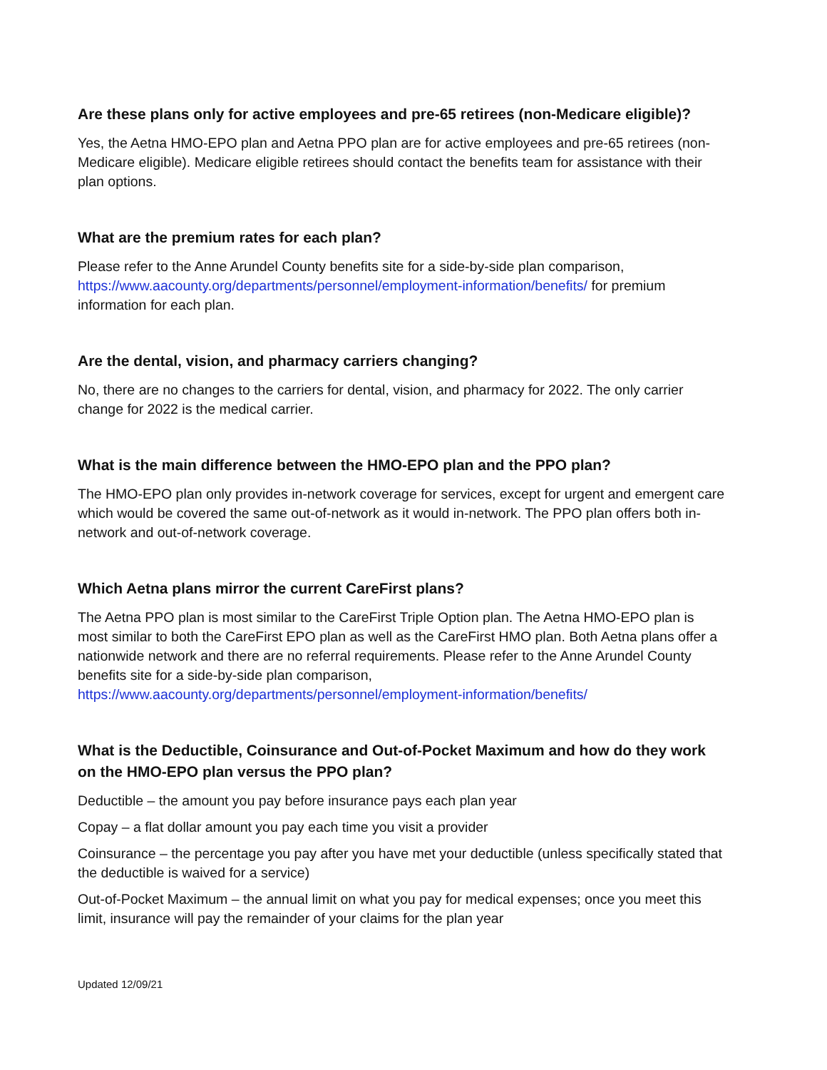Are these plans only for active employees and pre-65 retirees (non-Medicare eligible)?
Yes, the Aetna HMO-EPO plan and Aetna PPO plan are for active employees and pre-65 retirees (non-Medicare eligible). Medicare eligible retirees should contact the benefits team for assistance with their plan options.
What are the premium rates for each plan?
Please refer to the Anne Arundel County benefits site for a side-by-side plan comparison, https://www.aacounty.org/departments/personnel/employment-information/benefits/ for premium information for each plan.
Are the dental, vision, and pharmacy carriers changing?
No, there are no changes to the carriers for dental, vision, and pharmacy for 2022. The only carrier change for 2022 is the medical carrier.
What is the main difference between the HMO-EPO plan and the PPO plan?
The HMO-EPO plan only provides in-network coverage for services, except for urgent and emergent care which would be covered the same out-of-network as it would in-network. The PPO plan offers both in-network and out-of-network coverage.
Which Aetna plans mirror the current CareFirst plans?
The Aetna PPO plan is most similar to the CareFirst Triple Option plan. The Aetna HMO-EPO plan is most similar to both the CareFirst EPO plan as well as the CareFirst HMO plan. Both Aetna plans offer a nationwide network and there are no referral requirements. Please refer to the Anne Arundel County benefits site for a side-by-side plan comparison, https://www.aacounty.org/departments/personnel/employment-information/benefits/
What is the Deductible, Coinsurance and Out-of-Pocket Maximum and how do they work on the HMO-EPO plan versus the PPO plan?
Deductible – the amount you pay before insurance pays each plan year
Copay – a flat dollar amount you pay each time you visit a provider
Coinsurance – the percentage you pay after you have met your deductible (unless specifically stated that the deductible is waived for a service)
Out-of-Pocket Maximum – the annual limit on what you pay for medical expenses; once you meet this limit, insurance will pay the remainder of your claims for the plan year
Updated 12/09/21